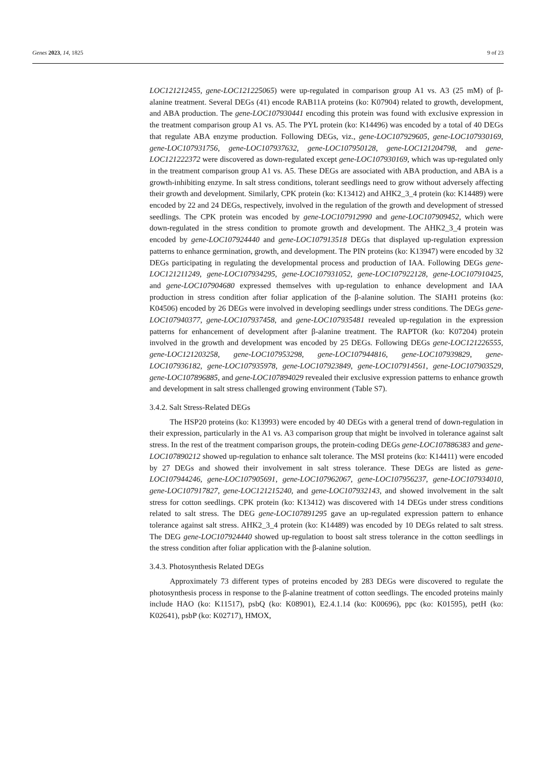Genes 2023, 14, 1825 9 of 23
LOC121212455, gene-LOC121225065) were up-regulated in comparison group A1 vs. A3 (25 mM) of β-alanine treatment. Several DEGs (41) encode RAB11A proteins (ko: K07904) related to growth, development, and ABA production. The gene-LOC107930441 encoding this protein was found with exclusive expression in the treatment comparison group A1 vs. A5. The PYL protein (ko: K14496) was encoded by a total of 40 DEGs that regulate ABA enzyme production. Following DEGs, viz., gene-LOC107929605, gene-LOC107930169, gene-LOC107931756, gene-LOC107937632, gene-LOC107950128, gene-LOC121204798, and gene-LOC121222372 were discovered as down-regulated except gene-LOC107930169, which was up-regulated only in the treatment comparison group A1 vs. A5. These DEGs are associated with ABA production, and ABA is a growth-inhibiting enzyme. In salt stress conditions, tolerant seedlings need to grow without adversely affecting their growth and development. Similarly, CPK protein (ko: K13412) and AHK2_3_4 protein (ko: K14489) were encoded by 22 and 24 DEGs, respectively, involved in the regulation of the growth and development of stressed seedlings. The CPK protein was encoded by gene-LOC107912990 and gene-LOC107909452, which were down-regulated in the stress condition to promote growth and development. The AHK2_3_4 protein was encoded by gene-LOC107924440 and gene-LOC107913518 DEGs that displayed up-regulation expression patterns to enhance germination, growth, and development. The PIN proteins (ko: K13947) were encoded by 32 DEGs participating in regulating the developmental process and production of IAA. Following DEGs gene-LOC121211249, gene-LOC107934295, gene-LOC107931052, gene-LOC107922128, gene-LOC107910425, and gene-LOC107904680 expressed themselves with up-regulation to enhance development and IAA production in stress condition after foliar application of the β-alanine solution. The SIAH1 proteins (ko: K04506) encoded by 26 DEGs were involved in developing seedlings under stress conditions. The DEGs gene-LOC107940377, gene-LOC107937458, and gene-LOC107935481 revealed up-regulation in the expression patterns for enhancement of development after β-alanine treatment. The RAPTOR (ko: K07204) protein involved in the growth and development was encoded by 25 DEGs. Following DEGs gene-LOC121226555, gene-LOC121203258, gene-LOC107953298, gene-LOC107944816, gene-LOC107939829, gene-LOC107936182, gene-LOC107935978, gene-LOC107923849, gene-LOC107914561, gene-LOC107903529, gene-LOC107896885, and gene-LOC107894029 revealed their exclusive expression patterns to enhance growth and development in salt stress challenged growing environment (Table S7).
3.4.2. Salt Stress-Related DEGs
The HSP20 proteins (ko: K13993) were encoded by 40 DEGs with a general trend of down-regulation in their expression, particularly in the A1 vs. A3 comparison group that might be involved in tolerance against salt stress. In the rest of the treatment comparison groups, the protein-coding DEGs gene-LOC107886383 and gene-LOC107890212 showed up-regulation to enhance salt tolerance. The MSI proteins (ko: K14411) were encoded by 27 DEGs and showed their involvement in salt stress tolerance. These DEGs are listed as gene-LOC107944246, gene-LOC107905691, gene-LOC107962067, gene-LOC107956237, gene-LOC107934010, gene-LOC107917827, gene-LOC121215240, and gene-LOC107932143, and showed involvement in the salt stress for cotton seedlings. CPK protein (ko: K13412) was discovered with 14 DEGs under stress conditions related to salt stress. The DEG gene-LOC107891295 gave an up-regulated expression pattern to enhance tolerance against salt stress. AHK2_3_4 protein (ko: K14489) was encoded by 10 DEGs related to salt stress. The DEG gene-LOC107924440 showed up-regulation to boost salt stress tolerance in the cotton seedlings in the stress condition after foliar application with the β-alanine solution.
3.4.3. Photosynthesis Related DEGs
Approximately 73 different types of proteins encoded by 283 DEGs were discovered to regulate the photosynthesis process in response to the β-alanine treatment of cotton seedlings. The encoded proteins mainly include HAO (ko: K11517), psbQ (ko: K08901), E2.4.1.14 (ko: K00696), ppc (ko: K01595), petH (ko: K02641), psbP (ko: K02717), HMOX,